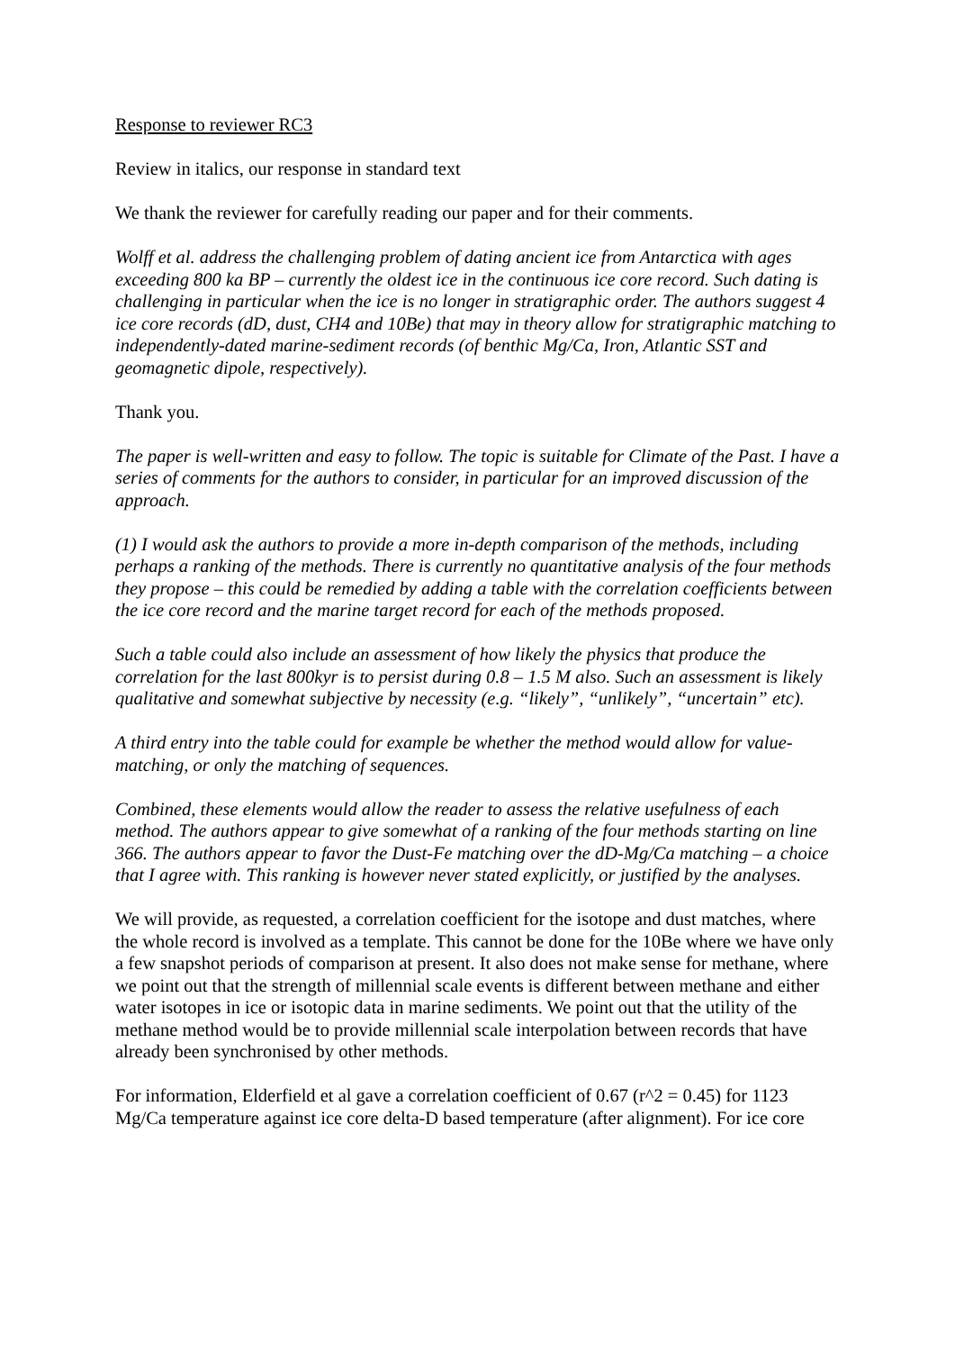Response to reviewer RC3
Review in italics, our response in standard text
We thank the reviewer for carefully reading our paper and for their comments.
Wolff et al. address the challenging problem of dating ancient ice from Antarctica with ages exceeding 800 ka BP – currently the oldest ice in the continuous ice core record. Such dating is challenging in particular when the ice is no longer in stratigraphic order. The authors suggest 4 ice core records (dD, dust, CH4 and 10Be) that may in theory allow for stratigraphic matching to independently-dated marine-sediment records (of benthic Mg/Ca, Iron, Atlantic SST and geomagnetic dipole, respectively).
Thank you.
The paper is well-written and easy to follow. The topic is suitable for Climate of the Past. I have a series of comments for the authors to consider, in particular for an improved discussion of the approach.
(1) I would ask the authors to provide a more in-depth comparison of the methods, including perhaps a ranking of the methods. There is currently no quantitative analysis of the four methods they propose – this could be remedied by adding a table with the correlation coefficients between the ice core record and the marine target record for each of the methods proposed.
Such a table could also include an assessment of how likely the physics that produce the correlation for the last 800kyr is to persist during 0.8 – 1.5 M also. Such an assessment is likely qualitative and somewhat subjective by necessity (e.g. “likely”, “unlikely”, “uncertain” etc).
A third entry into the table could for example be whether the method would allow for value-matching, or only the matching of sequences.
Combined, these elements would allow the reader to assess the relative usefulness of each method. The authors appear to give somewhat of a ranking of the four methods starting on line 366. The authors appear to favor the Dust-Fe matching over the dD-Mg/Ca matching – a choice that I agree with. This ranking is however never stated explicitly, or justified by the analyses.
We will provide, as requested, a correlation coefficient for the isotope and dust matches, where the whole record is involved as a template. This cannot be done for the 10Be where we have only a few snapshot periods of comparison at present. It also does not make sense for methane, where we point out that the strength of millennial scale events is different between methane and either water isotopes in ice or isotopic data in marine sediments. We point out that the utility of the methane method would be to provide millennial scale interpolation between records that have already been synchronised by other methods.
For information, Elderfield et al gave a correlation coefficient of 0.67 (r^2 = 0.45) for 1123 Mg/Ca temperature against ice core delta-D based temperature (after alignment). For ice core